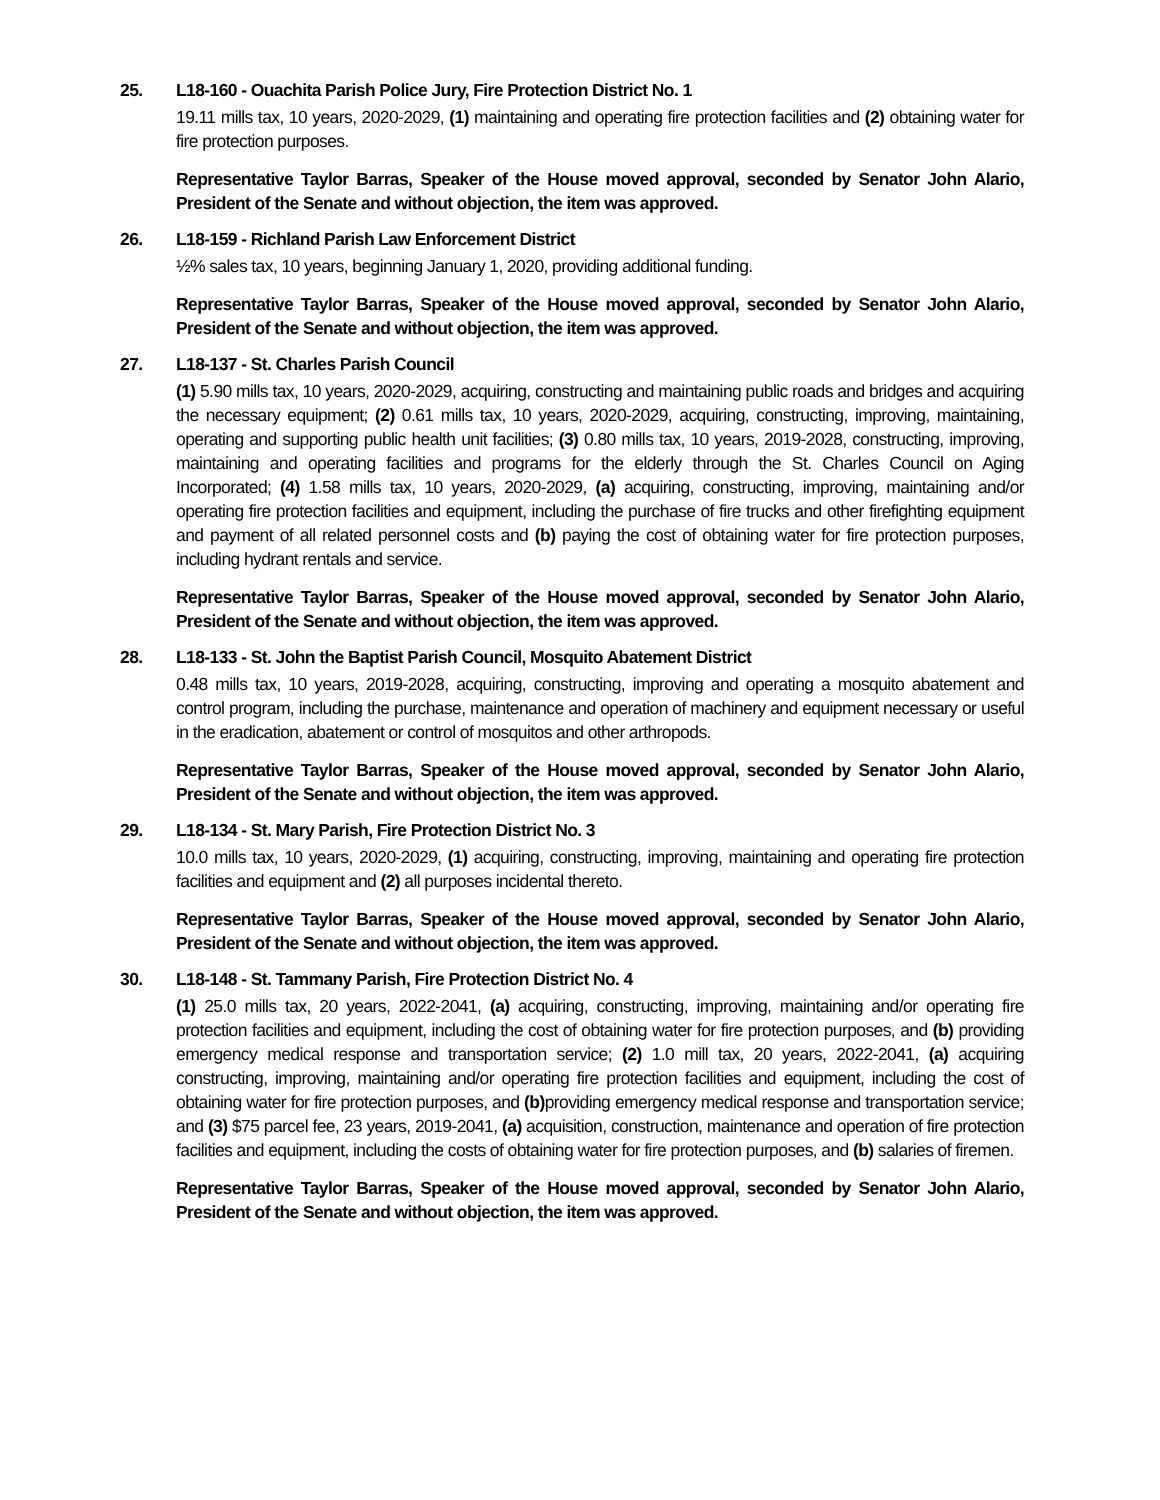25. L18-160 - Ouachita Parish Police Jury, Fire Protection District No. 1
19.11 mills tax, 10 years, 2020-2029, (1) maintaining and operating fire protection facilities and (2) obtaining water for fire protection purposes.
Representative Taylor Barras, Speaker of the House moved approval, seconded by Senator John Alario, President of the Senate and without objection, the item was approved.
26. L18-159 - Richland Parish Law Enforcement District
½% sales tax, 10 years, beginning January 1, 2020, providing additional funding.
Representative Taylor Barras, Speaker of the House moved approval, seconded by Senator John Alario, President of the Senate and without objection, the item was approved.
27. L18-137 - St. Charles Parish Council
(1) 5.90 mills tax, 10 years, 2020-2029, acquiring, constructing and maintaining public roads and bridges and acquiring the necessary equipment; (2) 0.61 mills tax, 10 years, 2020-2029, acquiring, constructing, improving, maintaining, operating and supporting public health unit facilities; (3) 0.80 mills tax, 10 years, 2019-2028, constructing, improving, maintaining and operating facilities and programs for the elderly through the St. Charles Council on Aging Incorporated; (4) 1.58 mills tax, 10 years, 2020-2029, (a) acquiring, constructing, improving, maintaining and/or operating fire protection facilities and equipment, including the purchase of fire trucks and other firefighting equipment and payment of all related personnel costs and (b) paying the cost of obtaining water for fire protection purposes, including hydrant rentals and service.
Representative Taylor Barras, Speaker of the House moved approval, seconded by Senator John Alario, President of the Senate and without objection, the item was approved.
28. L18-133 - St. John the Baptist Parish Council, Mosquito Abatement District
0.48 mills tax, 10 years, 2019-2028, acquiring, constructing, improving and operating a mosquito abatement and control program, including the purchase, maintenance and operation of machinery and equipment necessary or useful in the eradication, abatement or control of mosquitos and other arthropods.
Representative Taylor Barras, Speaker of the House moved approval, seconded by Senator John Alario, President of the Senate and without objection, the item was approved.
29. L18-134 - St. Mary Parish, Fire Protection District No. 3
10.0 mills tax, 10 years, 2020-2029, (1) acquiring, constructing, improving, maintaining and operating fire protection facilities and equipment and (2) all purposes incidental thereto.
Representative Taylor Barras, Speaker of the House moved approval, seconded by Senator John Alario, President of the Senate and without objection, the item was approved.
30. L18-148 - St. Tammany Parish, Fire Protection District No. 4
(1) 25.0 mills tax, 20 years, 2022-2041, (a) acquiring, constructing, improving, maintaining and/or operating fire protection facilities and equipment, including the cost of obtaining water for fire protection purposes, and (b) providing emergency medical response and transportation service; (2) 1.0 mill tax, 20 years, 2022-2041, (a) acquiring constructing, improving, maintaining and/or operating fire protection facilities and equipment, including the cost of obtaining water for fire protection purposes, and (b) providing emergency medical response and transportation service; and (3) $75 parcel fee, 23 years, 2019-2041, (a) acquisition, construction, maintenance and operation of fire protection facilities and equipment, including the costs of obtaining water for fire protection purposes, and (b) salaries of firemen.
Representative Taylor Barras, Speaker of the House moved approval, seconded by Senator John Alario, President of the Senate and without objection, the item was approved.